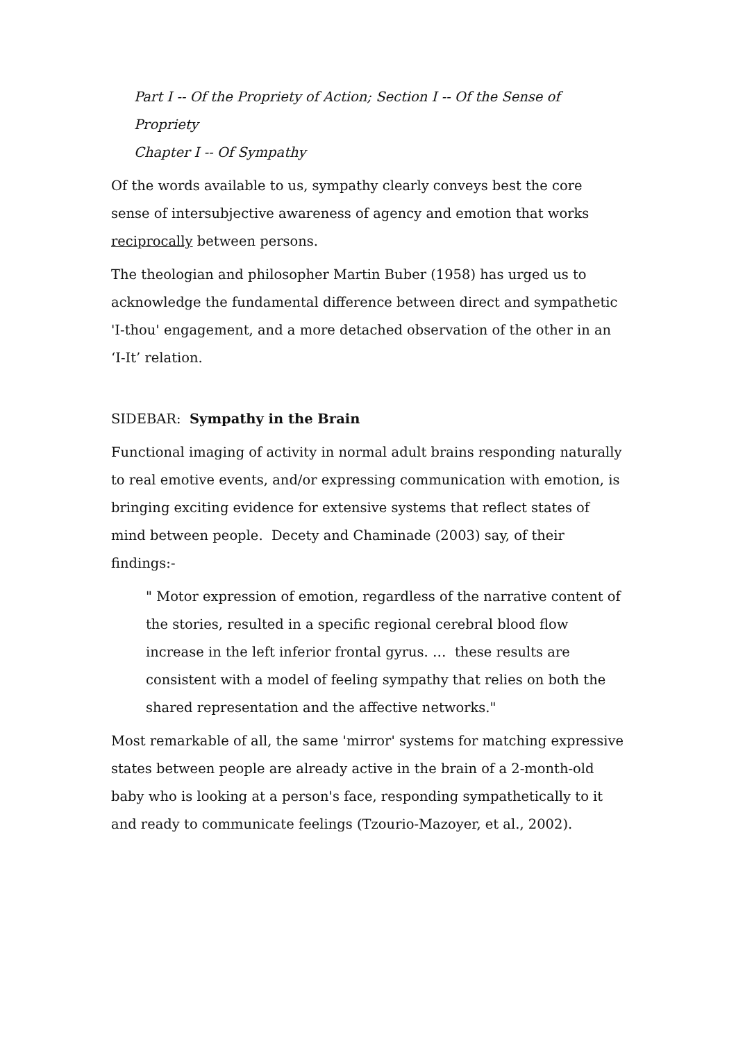Part I -- Of the Propriety of Action; Section I -- Of the Sense of Propriety
Chapter I -- Of Sympathy
Of the words available to us, sympathy clearly conveys best the core sense of intersubjective awareness of agency and emotion that works reciprocally between persons.
The theologian and philosopher Martin Buber (1958) has urged us to acknowledge the fundamental difference between direct and sympathetic 'I-thou' engagement, and a more detached observation of the other in an ‘I-It’ relation.
SIDEBAR: Sympathy in the Brain
Functional imaging of activity in normal adult brains responding naturally to real emotive events, and/or expressing communication with emotion, is bringing exciting evidence for extensive systems that reflect states of mind between people. Decety and Chaminade (2003) say, of their findings:-
" Motor expression of emotion, regardless of the narrative content of the stories, resulted in a specific regional cerebral blood flow increase in the left inferior frontal gyrus. … these results are consistent with a model of feeling sympathy that relies on both the shared representation and the affective networks."
Most remarkable of all, the same 'mirror' systems for matching expressive states between people are already active in the brain of a 2-month-old baby who is looking at a person's face, responding sympathetically to it and ready to communicate feelings (Tzourio-Mazoyer, et al., 2002).